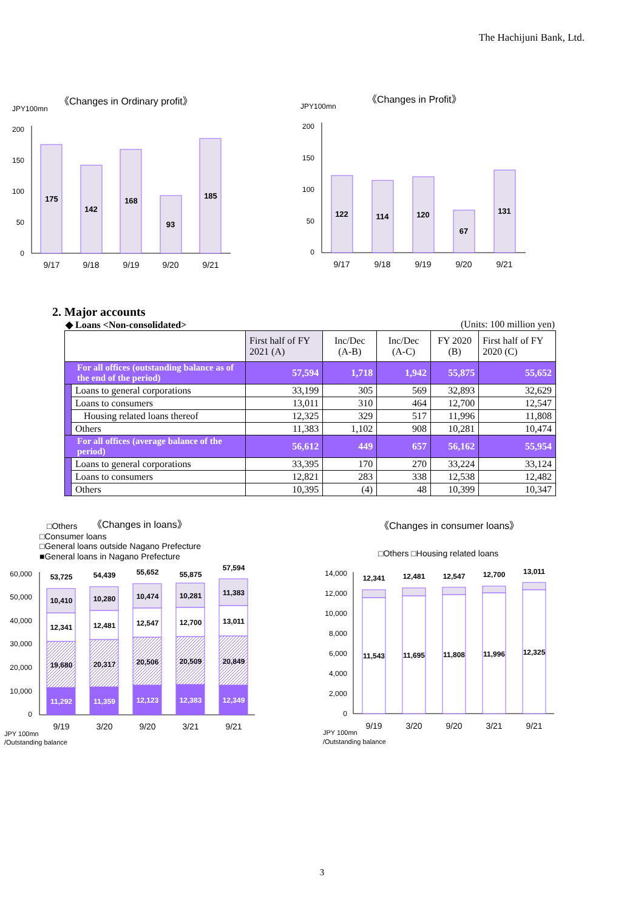The Hachijuni Bank, Ltd.
JPY100mn
《Changes in Ordinary profit》
200
150
100
50
0
175
142
168
93
185
9/17
9/18
9/19
9/20
9/21
JPY100mn
《Changes in Profit》
200
150
100
50
0
122
114
120
67
131
9/17
9/18
9/19
9/20
9/21
2. Major accounts
◆ Loans <Non-consolidated> (Units: 100 million yen)
| | | First half of FY 2021 (A) | Inc/Dec (A-B) | Inc/Dec (A-C) | FY 2020 (B) | First half of FY 2020 (C) |
| --- | --- | --- | --- | --- | --- | --- |
| For all offices (outstanding balance as of the end of the period) | | 57,594 | 1,718 | 1,942 | 55,875 | 55,652 |
| | Loans to general corporations | 33,199 | 305 | 569 | 32,893 | 32,629 |
| | Loans to consumers | 13,011 | 310 | 464 | 12,700 | 12,547 |
| | Housing related loans thereof | 12,325 | 329 | 517 | 11,996 | 11,808 |
| | Others | 11,383 | 1,102 | 908 | 10,281 | 10,474 |
| For all offices (average balance of the period) | | 56,612 | 449 | 657 | 56,162 | 55,954 |
| | Loans to general corporations | 33,395 | 170 | 270 | 33,224 | 33,124 |
| | Loans to consumers | 12,821 | 283 | 338 | 12,538 | 12,482 |
| | Others | 10,395 | (4) | 48 | 10,399 | 10,347 |
□Others
《Changes in loans》
□Consumer loans
□General loans outside Nagano Prefecture
■General loans in Nagano Prefecture
60,000
50,000
40,000
30,000
20,000
10,000
0
53,725
10,410
12,341
19,680
11,292
54,439
10,280
12,481
20,317
11,359
55,652
10,474
12,547
20,506
12,123
55,875
10,281
12,700
20,509
12,383
57,594
11,383
13,011
20,849
12,349
9/19
3/20
9/20
3/21
9/21
JPY 100mn
/Outstanding balance
《Changes in consumer loans》
□Others □Housing related loans
14,000
12,000
10,000
8,000
6,000
4,000
2,000
0
12,341
11,543
12,481
11,695
12,547
11,808
12,700
11,996
13,011
12,325
9/19
3/20
9/20
3/21
9/21
JPY 100mn
/Outstanding balance
3